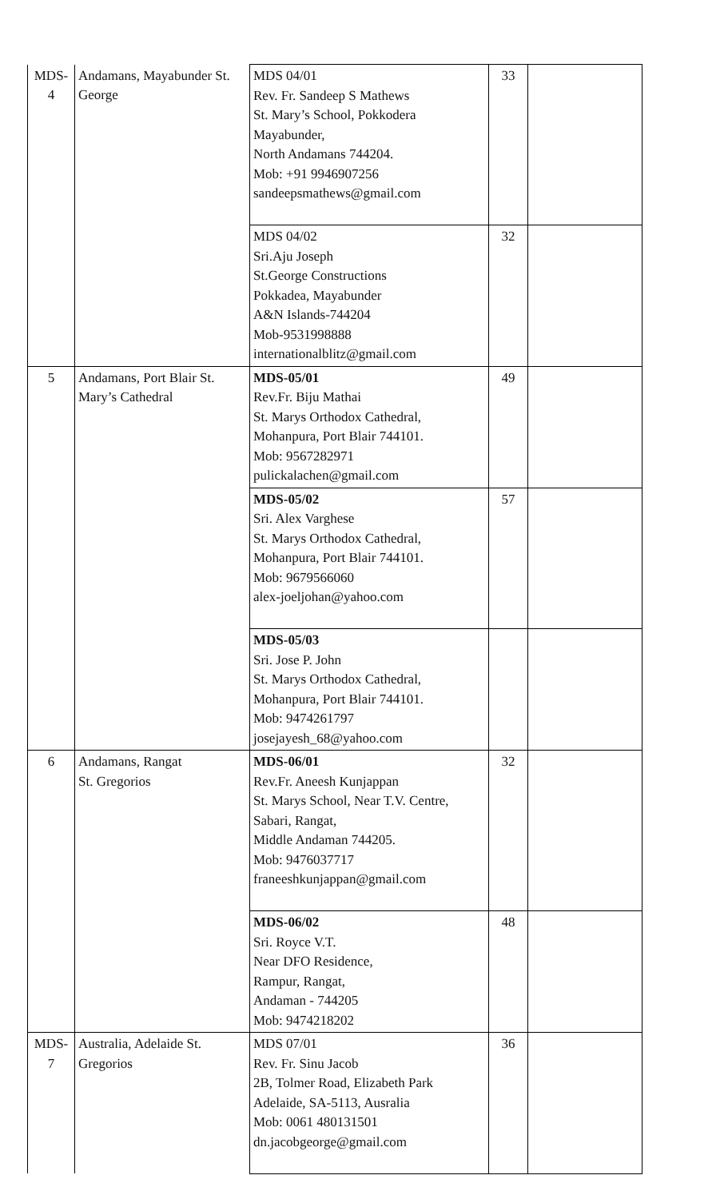| MDS- 4 | Andamans, Mayabunder St. George | MDS 04/01 Rev. Fr. Sandeep S Mathews St. Mary’s School, Pokkodera Mayabunder, North Andamans 744204. Mob: +91 9946907256 sandeepsmathews@gmail.com | 33 | |
| | | MDS 04/02 Sri.Aju Joseph St.George Constructions Pokkadea, Mayabunder A&N Islands-744204 Mob-9531998888 internationalblitz@gmail.com | 32 | |
| 5 | Andamans, Port Blair St. Mary’s Cathedral | MDS-05/01 Rev.Fr. Biju Mathai St. Marys Orthodox Cathedral, Mohanpura, Port Blair 744101. Mob: 9567282971 pulickalachen@gmail.com | 49 | |
| | | MDS-05/02 Sri. Alex Varghese St. Marys Orthodox Cathedral, Mohanpura, Port Blair 744101. Mob: 9679566060 alex-joeljohan@yahoo.com | 57 | |
| | | MDS-05/03 Sri. Jose P. John St. Marys Orthodox Cathedral, Mohanpura, Port Blair 744101. Mob: 9474261797 josejayesh_68@yahoo.com | | |
| 6 | Andamans, Rangat St. Gregorios | MDS-06/01 Rev.Fr. Aneesh Kunjappan St. Marys School, Near T.V. Centre, Sabari, Rangat, Middle Andaman 744205. Mob: 9476037717 franeeshkunjappan@gmail.com | 32 | |
| | | MDS-06/02 Sri. Royce V.T. Near DFO Residence, Rampur, Rangat, Andaman - 744205 Mob: 9474218202 | 48 | |
| MDS- 7 | Australia, Adelaide St. Gregorios | MDS 07/01 Rev. Fr. Sinu Jacob 2B, Tolmer Road, Elizabeth Park Adelaide, SA-5113, Ausralia Mob: 0061 480131501 dn.jacobgeorge@gmail.com | 36 | |